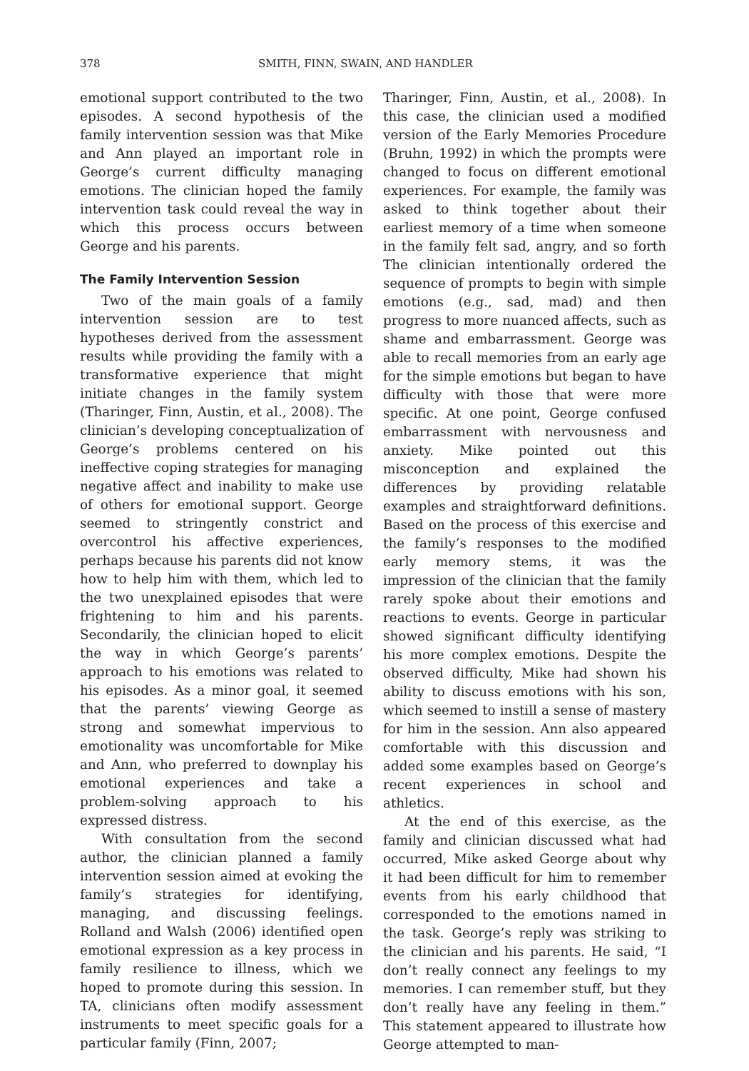378 SMITH, FINN, SWAIN, AND HANDLER
emotional support contributed to the two episodes. A second hypothesis of the family intervention session was that Mike and Ann played an important role in George’s current difficulty managing emotions. The clinician hoped the family intervention task could reveal the way in which this process occurs between George and his parents.
The Family Intervention Session
Two of the main goals of a family intervention session are to test hypotheses derived from the assessment results while providing the family with a transformative experience that might initiate changes in the family system (Tharinger, Finn, Austin, et al., 2008). The clinician’s developing conceptualization of George’s problems centered on his ineffective coping strategies for managing negative affect and inability to make use of others for emotional support. George seemed to stringently constrict and overcontrol his affective experiences, perhaps because his parents did not know how to help him with them, which led to the two unexplained episodes that were frightening to him and his parents. Secondarily, the clinician hoped to elicit the way in which George’s parents’ approach to his emotions was related to his episodes. As a minor goal, it seemed that the parents’ viewing George as strong and somewhat impervious to emotionality was uncomfortable for Mike and Ann, who preferred to downplay his emotional experiences and take a problem-solving approach to his expressed distress.
With consultation from the second author, the clinician planned a family intervention session aimed at evoking the family’s strategies for identifying, managing, and discussing feelings. Rolland and Walsh (2006) identified open emotional expression as a key process in family resilience to illness, which we hoped to promote during this session. In TA, clinicians often modify assessment instruments to meet specific goals for a particular family (Finn, 2007;
Tharinger, Finn, Austin, et al., 2008). In this case, the clinician used a modified version of the Early Memories Procedure (Bruhn, 1992) in which the prompts were changed to focus on different emotional experiences. For example, the family was asked to think together about their earliest memory of a time when someone in the family felt sad, angry, and so forth The clinician intentionally ordered the sequence of prompts to begin with simple emotions (e.g., sad, mad) and then progress to more nuanced affects, such as shame and embarrassment. George was able to recall memories from an early age for the simple emotions but began to have difficulty with those that were more specific. At one point, George confused embarrassment with nervousness and anxiety. Mike pointed out this misconception and explained the differences by providing relatable examples and straightforward definitions. Based on the process of this exercise and the family’s responses to the modified early memory stems, it was the impression of the clinician that the family rarely spoke about their emotions and reactions to events. George in particular showed significant difficulty identifying his more complex emotions. Despite the observed difficulty, Mike had shown his ability to discuss emotions with his son, which seemed to instill a sense of mastery for him in the session. Ann also appeared comfortable with this discussion and added some examples based on George’s recent experiences in school and athletics.
At the end of this exercise, as the family and clinician discussed what had occurred, Mike asked George about why it had been difficult for him to remember events from his early childhood that corresponded to the emotions named in the task. George’s reply was striking to the clinician and his parents. He said, “I don’t really connect any feelings to my memories. I can remember stuff, but they don’t really have any feeling in them.” This statement appeared to illustrate how George attempted to man-